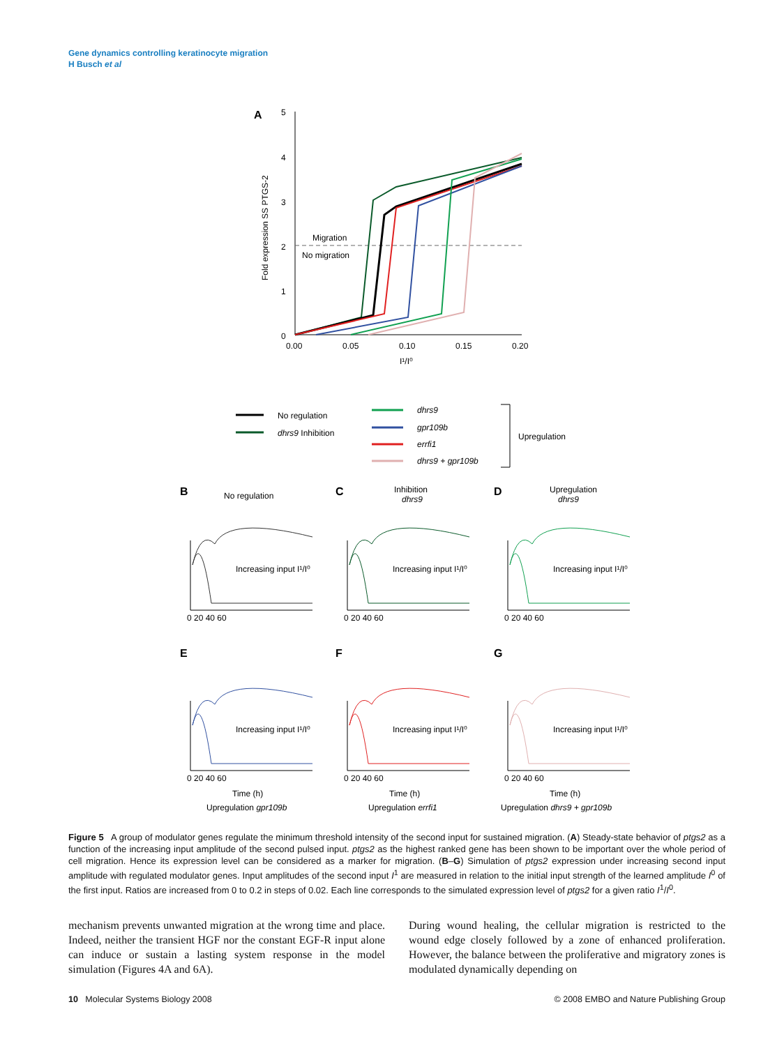Gene dynamics controlling keratinocyte migration
H Busch et al
A
5
4
3
2
1
0
0.00
0.05
0.10
0.15
0.20
I¹/I⁰
Fold expression SS PTGS-2
Migration
No migration
No regulation
dhrs9 Inhibition
dhrs9
gpr109b
errfi1
dhrs9 + gpr109b
Upregulation
B
No regulation
C
Inhibition
dhrs9
D
Upregulation
dhrs9
E
F
G
0 20 40 60
0 20 40 60
0 20 40 60
0 20 40 60
0 20 40 60
0 20 40 60
Increasing input I¹/I⁰
Increasing input I¹/I⁰
Increasing input I¹/I⁰
Increasing input I¹/I⁰
Increasing input I¹/I⁰
Increasing input I¹/I⁰
Time (h)
Time (h)
Time (h)
Upregulation gpr109b
Upregulation errfi1
Upregulation dhrs9 + gpr109b
Figure 5 A group of modulator genes regulate the minimum threshold intensity of the second input for sustained migration. (A) Steady-state behavior of ptgs2 as a function of the increasing input amplitude of the second pulsed input. ptgs2 as the highest ranked gene has been shown to be important over the whole period of cell migration. Hence its expression level can be considered as a marker for migration. (B–G) Simulation of ptgs2 expression under increasing second input amplitude with regulated modulator genes. Input amplitudes of the second input I<sup>1</sup> are measured in relation to the initial input strength of the learned amplitude I<sup>0</sup> of the first input. Ratios are increased from 0 to 0.2 in steps of 0.02. Each line corresponds to the simulated expression level of ptgs2 for a given ratio I<sup>1</sup>/I<sup>0</sup>.
mechanism prevents unwanted migration at the wrong time and place. Indeed, neither the transient HGF nor the constant EGF-R input alone can induce or sustain a lasting system response in the model simulation (Figures 4A and 6A).
During wound healing, the cellular migration is restricted to the wound edge closely followed by a zone of enhanced proliferation. However, the balance between the proliferative and migratory zones is modulated dynamically depending on
10 Molecular Systems Biology 2008 © 2008 EMBO and Nature Publishing Group